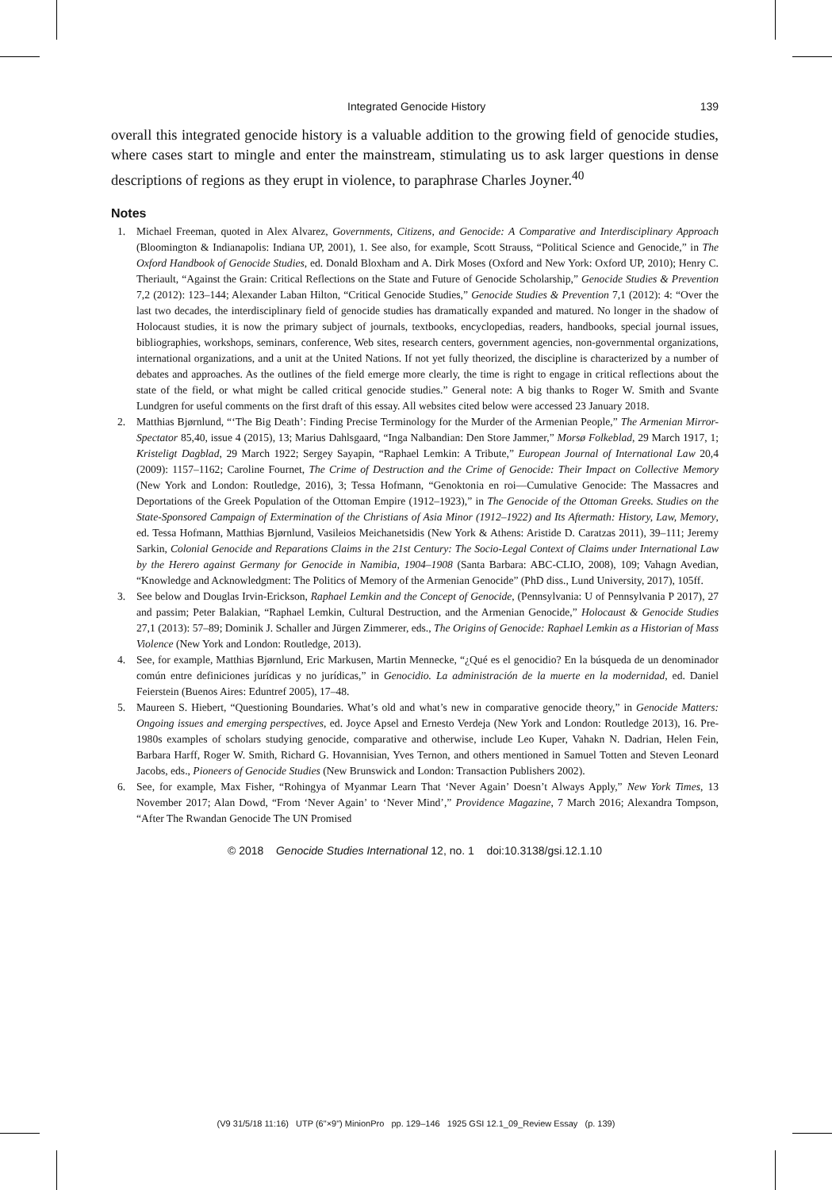Integrated Genocide History 139
overall this integrated genocide history is a valuable addition to the growing field of genocide studies, where cases start to mingle and enter the mainstream, stimulating us to ask larger questions in dense descriptions of regions as they erupt in violence, to paraphrase Charles Joyner.<sup>40</sup>
Notes
1. Michael Freeman, quoted in Alex Alvarez, Governments, Citizens, and Genocide: A Comparative and Interdisciplinary Approach (Bloomington & Indianapolis: Indiana UP, 2001), 1. See also, for example, Scott Strauss, “Political Science and Genocide,” in The Oxford Handbook of Genocide Studies, ed. Donald Bloxham and A. Dirk Moses (Oxford and New York: Oxford UP, 2010); Henry C. Theriault, “Against the Grain: Critical Reflections on the State and Future of Genocide Scholarship,” Genocide Studies & Prevention 7,2 (2012): 123–144; Alexander Laban Hilton, “Critical Genocide Studies,” Genocide Studies & Prevention 7,1 (2012): 4: “Over the last two decades, the interdisciplinary field of genocide studies has dramatically expanded and matured. No longer in the shadow of Holocaust studies, it is now the primary subject of journals, textbooks, encyclopedias, readers, handbooks, special journal issues, bibliographies, workshops, seminars, conference, Web sites, research centers, government agencies, non-governmental organizations, international organizations, and a unit at the United Nations. If not yet fully theorized, the discipline is characterized by a number of debates and approaches. As the outlines of the field emerge more clearly, the time is right to engage in critical reflections about the state of the field, or what might be called critical genocide studies.” General note: A big thanks to Roger W. Smith and Svante Lundgren for useful comments on the first draft of this essay. All websites cited below were accessed 23 January 2018.
2. Matthias Bjørnlund, “‘The Big Death’: Finding Precise Terminology for the Murder of the Armenian People,” The Armenian Mirror-Spectator 85,40, issue 4 (2015), 13; Marius Dahlsgaard, “Inga Nalbandian: Den Store Jammer,” Morsø Folkeblad, 29 March 1917, 1; Kristeligt Dagblad, 29 March 1922; Sergey Sayapin, “Raphael Lemkin: A Tribute,” European Journal of International Law 20,4 (2009): 1157–1162; Caroline Fournet, The Crime of Destruction and the Crime of Genocide: Their Impact on Collective Memory (New York and London: Routledge, 2016), 3; Tessa Hofmann, “Genoktonia en roi—Cumulative Genocide: The Massacres and Deportations of the Greek Population of the Ottoman Empire (1912–1923),” in The Genocide of the Ottoman Greeks. Studies on the State-Sponsored Campaign of Extermination of the Christians of Asia Minor (1912–1922) and Its Aftermath: History, Law, Memory, ed. Tessa Hofmann, Matthias Bjørnlund, Vasileios Meichanetsidis (New York & Athens: Aristide D. Caratzas 2011), 39–111; Jeremy Sarkin, Colonial Genocide and Reparations Claims in the 21st Century: The Socio-Legal Context of Claims under International Law by the Herero against Germany for Genocide in Namibia, 1904–1908 (Santa Barbara: ABC-CLIO, 2008), 109; Vahagn Avedian, “Knowledge and Acknowledgment: The Politics of Memory of the Armenian Genocide” (PhD diss., Lund University, 2017), 105ff.
3. See below and Douglas Irvin-Erickson, Raphael Lemkin and the Concept of Genocide, (Pennsylvania: U of Pennsylvania P 2017), 27 and passim; Peter Balakian, “Raphael Lemkin, Cultural Destruction, and the Armenian Genocide,” Holocaust & Genocide Studies 27,1 (2013): 57–89; Dominik J. Schaller and Jürgen Zimmerer, eds., The Origins of Genocide: Raphael Lemkin as a Historian of Mass Violence (New York and London: Routledge, 2013).
4. See, for example, Matthias Bjørnlund, Eric Markusen, Martin Mennecke, “¿Qué es el genocidio? En la búsqueda de un denominador común entre definiciones jurídicas y no jurídicas,” in Genocidio. La administración de la muerte en la modernidad, ed. Daniel Feierstein (Buenos Aires: Eduntref 2005), 17–48.
5. Maureen S. Hiebert, “Questioning Boundaries. What’s old and what’s new in comparative genocide theory,” in Genocide Matters: Ongoing issues and emerging perspectives, ed. Joyce Apsel and Ernesto Verdeja (New York and London: Routledge 2013), 16. Pre-1980s examples of scholars studying genocide, comparative and otherwise, include Leo Kuper, Vahakn N. Dadrian, Helen Fein, Barbara Harff, Roger W. Smith, Richard G. Hovannisian, Yves Ternon, and others mentioned in Samuel Totten and Steven Leonard Jacobs, eds., Pioneers of Genocide Studies (New Brunswick and London: Transaction Publishers 2002).
6. See, for example, Max Fisher, “Rohingya of Myanmar Learn That ‘Never Again’ Doesn’t Always Apply,” New York Times, 13 November 2017; Alan Dowd, “From ‘Never Again’ to ‘Never Mind’,” Providence Magazine, 7 March 2016; Alexandra Tompson, “After The Rwandan Genocide The UN Promised
© 2018 Genocide Studies International 12, no. 1 doi:10.3138/gsi.12.1.10
(V9 31/5/18 11:16) UTP (6"×9") MinionPro pp. 129–146 1925 GSI 12.1_09_Review Essay (p. 139)